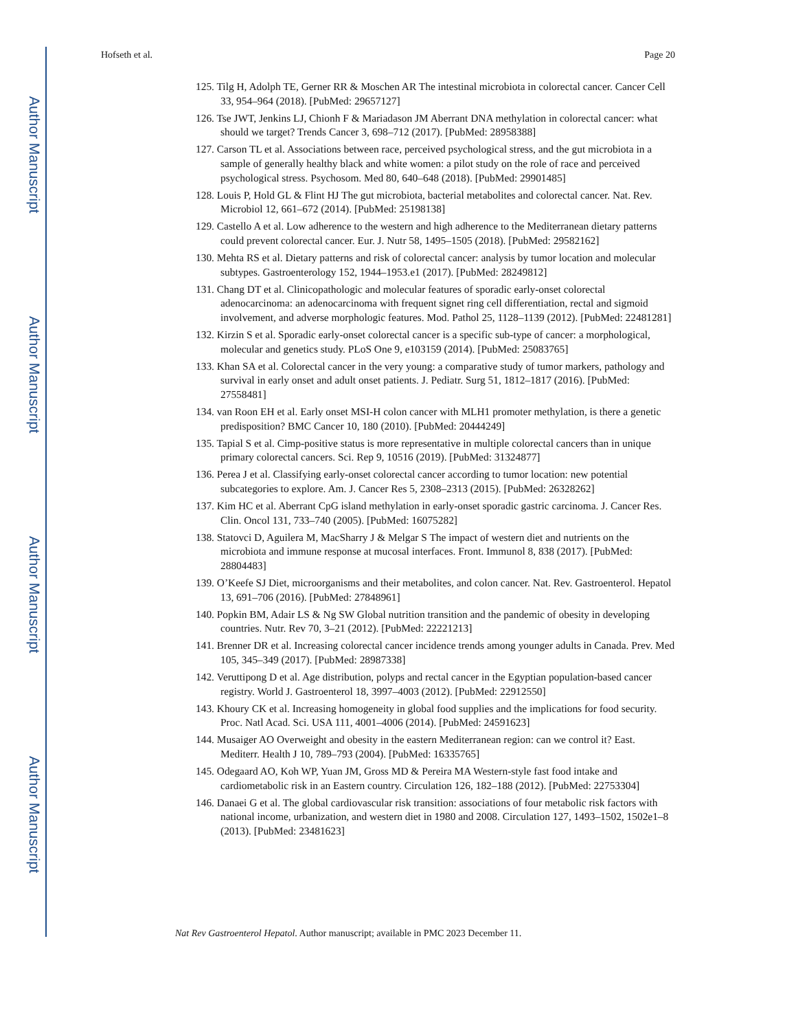Author Manuscript
Author Manuscript
Author Manuscript
Author Manuscript
Hofseth et al. Page 20
125. Tilg H, Adolph TE, Gerner RR & Moschen AR The intestinal microbiota in colorectal cancer. Cancer Cell 33, 954–964 (2018). [PubMed: 29657127]
126. Tse JWT, Jenkins LJ, Chionh F & Mariadason JM Aberrant DNA methylation in colorectal cancer: what should we target? Trends Cancer 3, 698–712 (2017). [PubMed: 28958388]
127. Carson TL et al. Associations between race, perceived psychological stress, and the gut microbiota in a sample of generally healthy black and white women: a pilot study on the role of race and perceived psychological stress. Psychosom. Med 80, 640–648 (2018). [PubMed: 29901485]
128. Louis P, Hold GL & Flint HJ The gut microbiota, bacterial metabolites and colorectal cancer. Nat. Rev. Microbiol 12, 661–672 (2014). [PubMed: 25198138]
129. Castello A et al. Low adherence to the western and high adherence to the Mediterranean dietary patterns could prevent colorectal cancer. Eur. J. Nutr 58, 1495–1505 (2018). [PubMed: 29582162]
130. Mehta RS et al. Dietary patterns and risk of colorectal cancer: analysis by tumor location and molecular subtypes. Gastroenterology 152, 1944–1953.e1 (2017). [PubMed: 28249812]
131. Chang DT et al. Clinicopathologic and molecular features of sporadic early-onset colorectal adenocarcinoma: an adenocarcinoma with frequent signet ring cell differentiation, rectal and sigmoid involvement, and adverse morphologic features. Mod. Pathol 25, 1128–1139 (2012). [PubMed: 22481281]
132. Kirzin S et al. Sporadic early-onset colorectal cancer is a specific sub-type of cancer: a morphological, molecular and genetics study. PLoS One 9, e103159 (2014). [PubMed: 25083765]
133. Khan SA et al. Colorectal cancer in the very young: a comparative study of tumor markers, pathology and survival in early onset and adult onset patients. J. Pediatr. Surg 51, 1812–1817 (2016). [PubMed: 27558481]
134. van Roon EH et al. Early onset MSI-H colon cancer with MLH1 promoter methylation, is there a genetic predisposition? BMC Cancer 10, 180 (2010). [PubMed: 20444249]
135. Tapial S et al. Cimp-positive status is more representative in multiple colorectal cancers than in unique primary colorectal cancers. Sci. Rep 9, 10516 (2019). [PubMed: 31324877]
136. Perea J et al. Classifying early-onset colorectal cancer according to tumor location: new potential subcategories to explore. Am. J. Cancer Res 5, 2308–2313 (2015). [PubMed: 26328262]
137. Kim HC et al. Aberrant CpG island methylation in early-onset sporadic gastric carcinoma. J. Cancer Res. Clin. Oncol 131, 733–740 (2005). [PubMed: 16075282]
138. Statovci D, Aguilera M, MacSharry J & Melgar S The impact of western diet and nutrients on the microbiota and immune response at mucosal interfaces. Front. Immunol 8, 838 (2017). [PubMed: 28804483]
139. O’Keefe SJ Diet, microorganisms and their metabolites, and colon cancer. Nat. Rev. Gastroenterol. Hepatol 13, 691–706 (2016). [PubMed: 27848961]
140. Popkin BM, Adair LS & Ng SW Global nutrition transition and the pandemic of obesity in developing countries. Nutr. Rev 70, 3–21 (2012). [PubMed: 22221213]
141. Brenner DR et al. Increasing colorectal cancer incidence trends among younger adults in Canada. Prev. Med 105, 345–349 (2017). [PubMed: 28987338]
142. Veruttipong D et al. Age distribution, polyps and rectal cancer in the Egyptian population-based cancer registry. World J. Gastroenterol 18, 3997–4003 (2012). [PubMed: 22912550]
143. Khoury CK et al. Increasing homogeneity in global food supplies and the implications for food security. Proc. Natl Acad. Sci. USA 111, 4001–4006 (2014). [PubMed: 24591623]
144. Musaiger AO Overweight and obesity in the eastern Mediterranean region: can we control it? East. Mediterr. Health J 10, 789–793 (2004). [PubMed: 16335765]
145. Odegaard AO, Koh WP, Yuan JM, Gross MD & Pereira MA Western-style fast food intake and cardiometabolic risk in an Eastern country. Circulation 126, 182–188 (2012). [PubMed: 22753304]
146. Danaei G et al. The global cardiovascular risk transition: associations of four metabolic risk factors with national income, urbanization, and western diet in 1980 and 2008. Circulation 127, 1493–1502, 1502e1–8 (2013). [PubMed: 23481623]
Nat Rev Gastroenterol Hepatol. Author manuscript; available in PMC 2023 December 11.